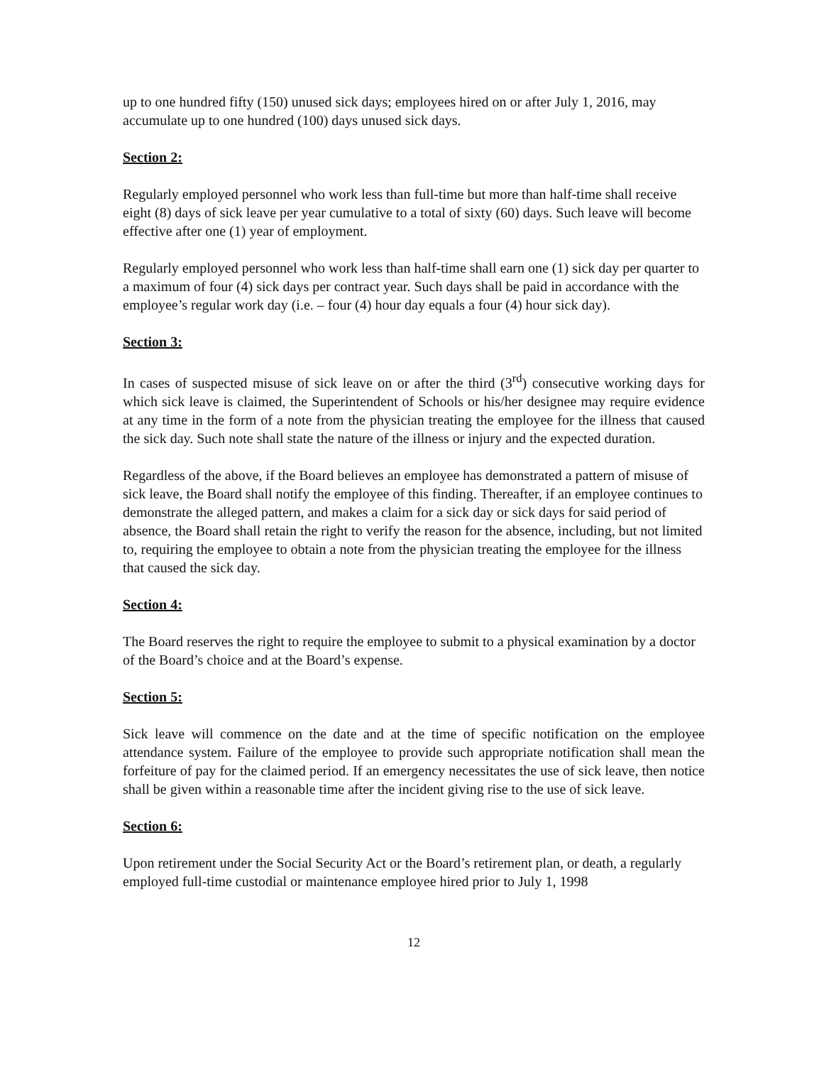up to one hundred fifty (150) unused sick days; employees hired on or after July 1, 2016, may accumulate up to one hundred (100) days unused sick days.
Section 2:
Regularly employed personnel who work less than full-time but more than half-time shall receive eight (8) days of sick leave per year cumulative to a total of sixty (60) days. Such leave will become effective after one (1) year of employment.
Regularly employed personnel who work less than half-time shall earn one (1) sick day per quarter to a maximum of four (4) sick days per contract year. Such days shall be paid in accordance with the employee’s regular work day (i.e. – four (4) hour day equals a four (4) hour sick day).
Section 3:
In cases of suspected misuse of sick leave on or after the third (3<sup>rd</sup>) consecutive working days for which sick leave is claimed, the Superintendent of Schools or his/her designee may require evidence at any time in the form of a note from the physician treating the employee for the illness that caused the sick day. Such note shall state the nature of the illness or injury and the expected duration.
Regardless of the above, if the Board believes an employee has demonstrated a pattern of misuse of sick leave, the Board shall notify the employee of this finding. Thereafter, if an employee continues to demonstrate the alleged pattern, and makes a claim for a sick day or sick days for said period of absence, the Board shall retain the right to verify the reason for the absence, including, but not limited to, requiring the employee to obtain a note from the physician treating the employee for the illness that caused the sick day.
Section 4:
The Board reserves the right to require the employee to submit to a physical examination by a doctor of the Board’s choice and at the Board’s expense.
Section 5:
Sick leave will commence on the date and at the time of specific notification on the employee attendance system. Failure of the employee to provide such appropriate notification shall mean the forfeiture of pay for the claimed period. If an emergency necessitates the use of sick leave, then notice shall be given within a reasonable time after the incident giving rise to the use of sick leave.
Section 6:
Upon retirement under the Social Security Act or the Board’s retirement plan, or death, a regularly employed full-time custodial or maintenance employee hired prior to July 1, 1998
12